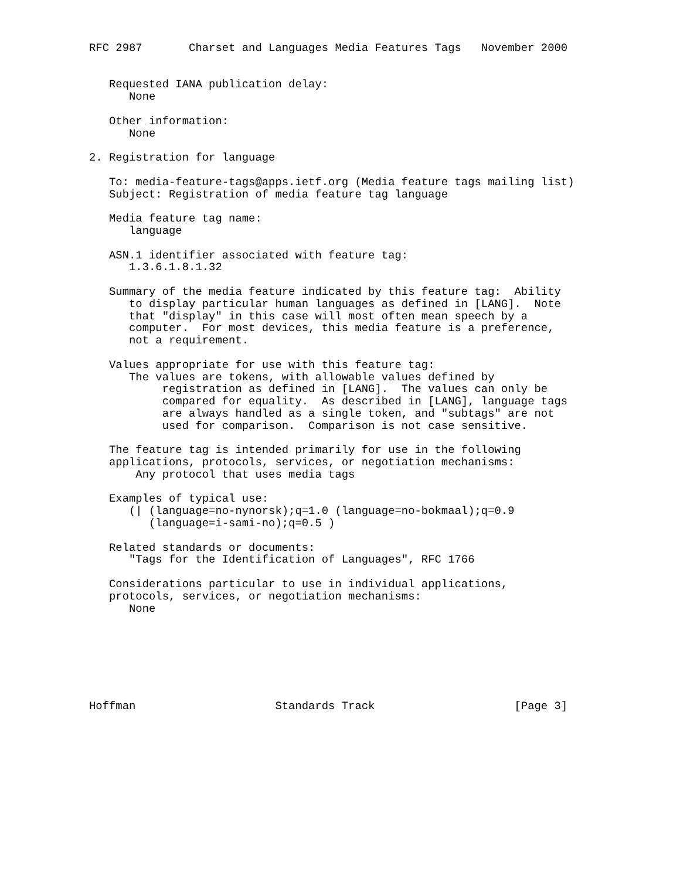RFC 2987       Charset and Languages Media Features Tags   November 2000


   Requested IANA publication delay:
      None

   Other information:
      None

2. Registration for language

   To: media-feature-tags@apps.ietf.org (Media feature tags mailing list)
   Subject: Registration of media feature tag language

   Media feature tag name:
      language

   ASN.1 identifier associated with feature tag:
      1.3.6.1.8.1.32

   Summary of the media feature indicated by this feature tag:  Ability
      to display particular human languages as defined in [LANG].  Note
      that "display" in this case will most often mean speech by a
      computer.  For most devices, this media feature is a preference,
      not a requirement.

   Values appropriate for use with this feature tag:
      The values are tokens, with allowable values defined by
           registration as defined in [LANG].  The values can only be
           compared for equality.  As described in [LANG], language tags
           are always handled as a single token, and "subtags" are not
           used for comparison.  Comparison is not case sensitive.

   The feature tag is intended primarily for use in the following
   applications, protocols, services, or negotiation mechanisms:
       Any protocol that uses media tags

   Examples of typical use:
      (| (language=no-nynorsk);q=1.0 (language=no-bokmaal);q=0.9
         (language=i-sami-no);q=0.5 )

   Related standards or documents:
      "Tags for the Identification of Languages", RFC 1766

   Considerations particular to use in individual applications,
   protocols, services, or negotiation mechanisms:
      None







Hoffman                     Standards Track                     [Page 3]